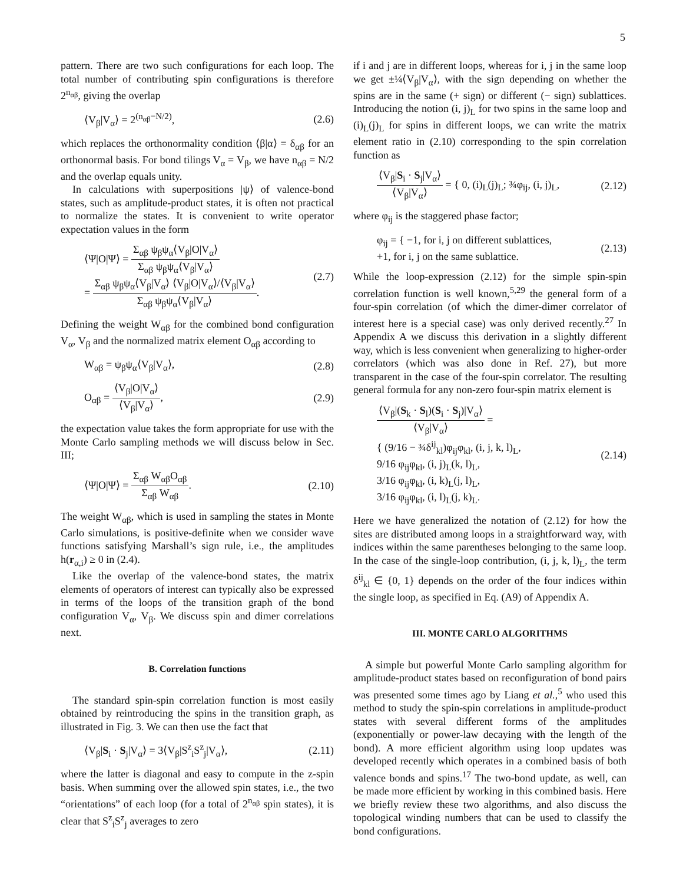5
pattern. There are two such configurations for each loop. The total number of contributing spin configurations is therefore 2<sup>n<sub>αβ</sub></sup>, giving the overlap
⟨V<sub>β</sub>|V<sub>α</sub>⟩ = 2<sup>(n<sub>αβ</sub>−N/2)</sup>, (2.6)
which replaces the orthonormality condition ⟨β|α⟩ = δ<sub>αβ</sub> for an orthonormal basis. For bond tilings V<sub>α</sub> = V<sub>β</sub>, we have n<sub>αβ</sub> = N/2 and the overlap equals unity.
In calculations with superpositions |ψ⟩ of valence-bond states, such as amplitude-product states, it is often not practical to normalize the states. It is convenient to write operator expectation values in the form
⟨Ψ|O|Ψ⟩ = Σ<sub>αβ</sub> ψ<sub>β</sub>ψ<sub>α</sub>⟨V<sub>β</sub>|O|V<sub>α</sub>⟩ Σ<sub>αβ</sub> ψ<sub>β</sub>ψ<sub>α</sub>⟨V<sub>β</sub>|V<sub>α</sub>⟩
= Σ<sub>αβ</sub> ψ<sub>β</sub>ψ<sub>α</sub>⟨V<sub>β</sub>|V<sub>α</sub>⟩ ⟨V<sub>β</sub>|O|V<sub>α</sub>⟩/⟨V<sub>β</sub>|V<sub>α</sub>⟩ Σ<sub>αβ</sub> ψ<sub>β</sub>ψ<sub>α</sub>⟨V<sub>β</sub>|V<sub>α</sub>⟩. (2.7)
Defining the weight W<sub>αβ</sub> for the combined bond configuration V<sub>α</sub>, V<sub>β</sub> and the normalized matrix element O<sub>αβ</sub> according to
W<sub>αβ</sub> = ψ<sub>β</sub>ψ<sub>α</sub>⟨V<sub>β</sub>|V<sub>α</sub>⟩, (2.8)
O<sub>αβ</sub> = ⟨V<sub>β</sub>|O|V<sub>α</sub>⟩ ⟨V<sub>β</sub>|V<sub>α</sub>⟩, (2.9)
the expectation value takes the form appropriate for use with the Monte Carlo sampling methods we will discuss below in Sec. III;
⟨Ψ|O|Ψ⟩ = Σ<sub>αβ</sub> W<sub>αβ</sub>O<sub>αβ</sub> Σ<sub>αβ</sub> W<sub>αβ</sub>. (2.10)
The weight W<sub>αβ</sub>, which is used in sampling the states in Monte Carlo simulations, is positive-definite when we consider wave functions satisfying Marshall’s sign rule, i.e., the amplitudes h(r<sub>α,i</sub>) ≥ 0 in (2.4).
Like the overlap of the valence-bond states, the matrix elements of operators of interest can typically also be expressed in terms of the loops of the transition graph of the bond configuration V<sub>α</sub>, V<sub>β</sub>. We discuss spin and dimer correlations next.
B. Correlation functions
The standard spin-spin correlation function is most easily obtained by reintroducing the spins in the transition graph, as illustrated in Fig. 3. We can then use the fact that
⟨V<sub>β</sub>|S<sub>i</sub> · S<sub>j</sub>|V<sub>α</sub>⟩ = 3⟨V<sub>β</sub>|S<sup>z</sup><sub>i</sub>S<sup>z</sup><sub>j</sub>|V<sub>α</sub>⟩, (2.11)
where the latter is diagonal and easy to compute in the z-spin basis. When summing over the allowed spin states, i.e., the two “orientations” of each loop (for a total of 2<sup>n<sub>αβ</sub></sup> spin states), it is clear that S<sup>z</sup><sub>i</sub>S<sup>z</sup><sub>j</sub> averages to zero
if i and j are in different loops, whereas for i, j in the same loop we get ±¼⟨V<sub>β</sub>|V<sub>α</sub>⟩, with the sign depending on whether the spins are in the same (+ sign) or different (− sign) sublattices. Introducing the notion (i, j)<sub>L</sub> for two spins in the same loop and (i)<sub>L</sub>(j)<sub>L</sub> for spins in different loops, we can write the matrix element ratio in (2.10) corresponding to the spin correlation function as
⟨V<sub>β</sub>|S<sub>i</sub> · S<sub>j</sub>|V<sub>α</sub>⟩ ⟨V<sub>β</sub>|V<sub>α</sub>⟩ = { 0, (i)<sub>L</sub>(j)<sub>L</sub>; ¾φ<sub>ij</sub>, (i, j)<sub>L</sub>, (2.12)
where φ<sub>ij</sub> is the staggered phase factor;
φ<sub>ij</sub> = { −1, for i, j on different sublattices,
+1, for i, j on the same sublattice. (2.13)
While the loop-expression (2.12) for the simple spin-spin correlation function is well known,<sup>5,29</sup> the general form of a four-spin correlation (of which the dimer-dimer correlator of interest here is a special case) was only derived recently.<sup>27</sup> In Appendix A we discuss this derivation in a slightly different way, which is less convenient when generalizing to higher-order correlators (which was also done in Ref. 27), but more transparent in the case of the four-spin correlator. The resulting general formula for any non-zero four-spin matrix element is
⟨V<sub>β</sub>|(S<sub>k</sub> · S<sub>l</sub>)(S<sub>i</sub> · S<sub>j</sub>)|V<sub>α</sub>⟩ ⟨V<sub>β</sub>|V<sub>α</sub>⟩ =
{ (9/16 − ¾δ<sup>ij</sup><sub>kl</sub>)φ<sub>ij</sub>φ<sub>kl</sub>, (i, j, k, l)<sub>L</sub>,
9/16 φ<sub>ij</sub>φ<sub>kl</sub>, (i, j)<sub>L</sub>(k, l)<sub>L</sub>,
3/16 φ<sub>ij</sub>φ<sub>kl</sub>, (i, k)<sub>L</sub>(j, l)<sub>L</sub>,
3/16 φ<sub>ij</sub>φ<sub>kl</sub>, (i, l)<sub>L</sub>(j, k)<sub>L</sub>. (2.14)
Here we have generalized the notation of (2.12) for how the sites are distributed among loops in a straightforward way, with indices within the same parentheses belonging to the same loop. In the case of the single-loop contribution, (i, j, k, l)<sub>L</sub>, the term δ<sup>ij</sup><sub>kl</sub> ∈ {0, 1} depends on the order of the four indices within the single loop, as specified in Eq. (A9) of Appendix A.
III. MONTE CARLO ALGORITHMS
A simple but powerful Monte Carlo sampling algorithm for amplitude-product states based on reconfiguration of bond pairs was presented some times ago by Liang et al.,<sup>5</sup> who used this method to study the spin-spin correlations in amplitude-product states with several different forms of the amplitudes (exponentially or power-law decaying with the length of the bond). A more efficient algorithm using loop updates was developed recently which operates in a combined basis of both valence bonds and spins.<sup>17</sup> The two-bond update, as well, can be made more efficient by working in this combined basis. Here we briefly review these two algorithms, and also discuss the topological winding numbers that can be used to classify the bond configurations.